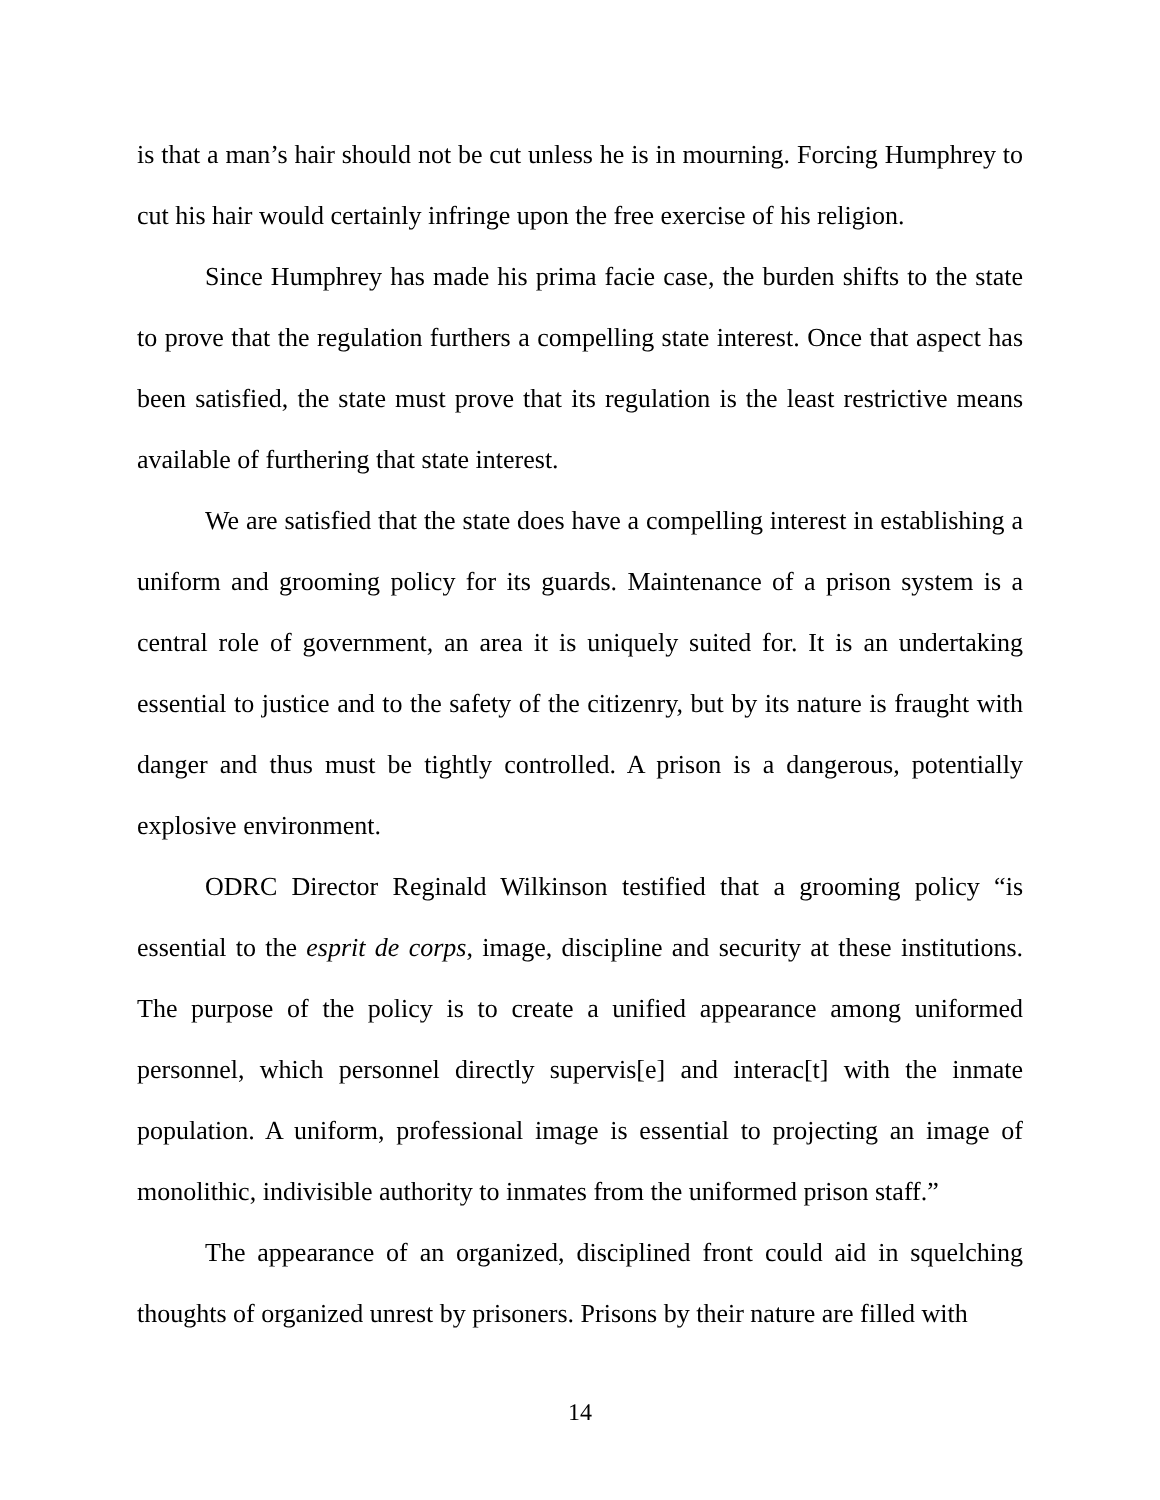is that a man’s hair should not be cut unless he is in mourning. Forcing Humphrey to cut his hair would certainly infringe upon the free exercise of his religion.
Since Humphrey has made his prima facie case, the burden shifts to the state to prove that the regulation furthers a compelling state interest. Once that aspect has been satisfied, the state must prove that its regulation is the least restrictive means available of furthering that state interest.
We are satisfied that the state does have a compelling interest in establishing a uniform and grooming policy for its guards. Maintenance of a prison system is a central role of government, an area it is uniquely suited for. It is an undertaking essential to justice and to the safety of the citizenry, but by its nature is fraught with danger and thus must be tightly controlled. A prison is a dangerous, potentially explosive environment.
ODRC Director Reginald Wilkinson testified that a grooming policy “is essential to the esprit de corps, image, discipline and security at these institutions. The purpose of the policy is to create a unified appearance among uniformed personnel, which personnel directly supervis[e] and interac[t] with the inmate population. A uniform, professional image is essential to projecting an image of monolithic, indivisible authority to inmates from the uniformed prison staff.”
The appearance of an organized, disciplined front could aid in squelching thoughts of organized unrest by prisoners. Prisons by their nature are filled with
14